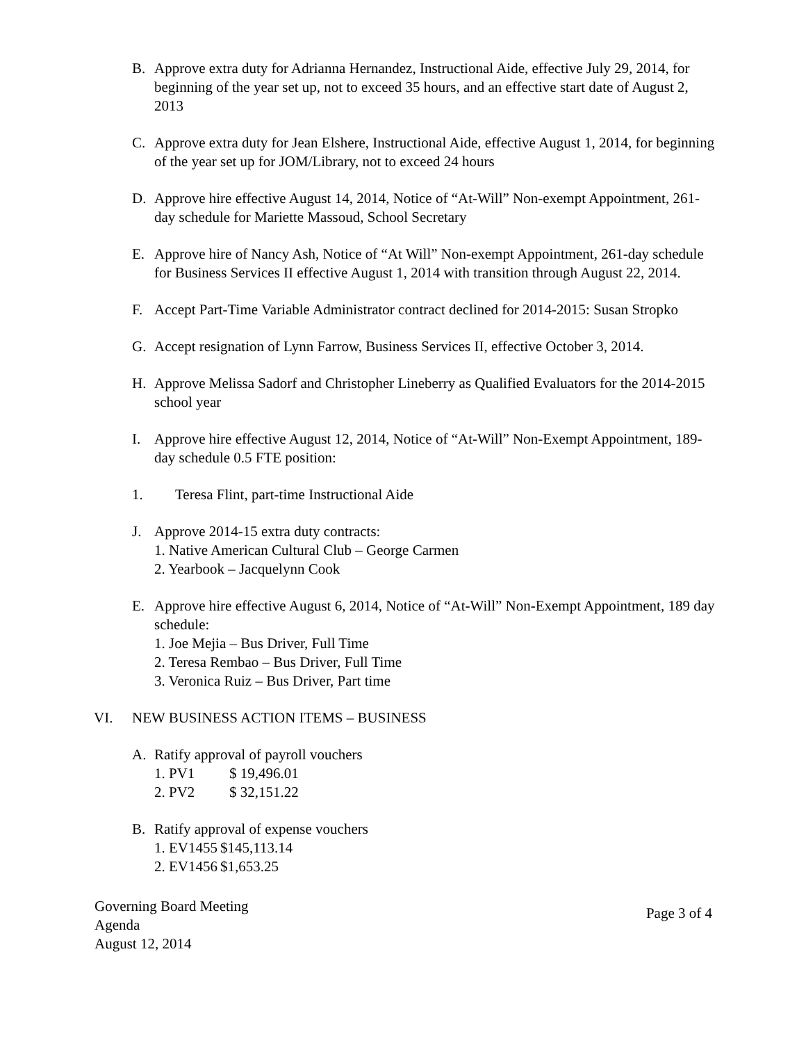B. Approve extra duty for Adrianna Hernandez, Instructional Aide, effective July 29, 2014, for beginning of the year set up, not to exceed 35 hours, and an effective start date of August 2, 2013
C. Approve extra duty for Jean Elshere, Instructional Aide, effective August 1, 2014, for beginning of the year set up for JOM/Library, not to exceed 24 hours
D. Approve hire effective August 14, 2014, Notice of “At-Will” Non-exempt Appointment, 261-day schedule for Mariette Massoud, School Secretary
E. Approve hire of Nancy Ash, Notice of “At Will” Non-exempt Appointment, 261-day schedule for Business Services II effective August 1, 2014 with transition through August 22, 2014.
F. Accept Part-Time Variable Administrator contract declined for 2014-2015: Susan Stropko
G. Accept resignation of Lynn Farrow, Business Services II, effective October 3, 2014.
H. Approve Melissa Sadorf and Christopher Lineberry as Qualified Evaluators for the 2014-2015 school year
I. Approve hire effective August 12, 2014, Notice of “At-Will” Non-Exempt Appointment, 189-day schedule 0.5 FTE position:
1. Teresa Flint, part-time Instructional Aide
J. Approve 2014-15 extra duty contracts:
1. Native American Cultural Club – George Carmen
2. Yearbook – Jacquelynn Cook
E. Approve hire effective August 6, 2014, Notice of “At-Will” Non-Exempt Appointment, 189 day schedule:
1. Joe Mejia – Bus Driver, Full Time
2. Teresa Rembao – Bus Driver, Full Time
3. Veronica Ruiz – Bus Driver, Part time
VI. NEW BUSINESS ACTION ITEMS – BUSINESS
A. Ratify approval of payroll vouchers
1. PV1 $ 19,496.01
2. PV2 $ 32,151.22
B. Ratify approval of expense vouchers
1. EV1455 $145,113.14
2. EV1456 $1,653.25
Governing Board Meeting
Agenda
August 12, 2014
Page 3 of 4